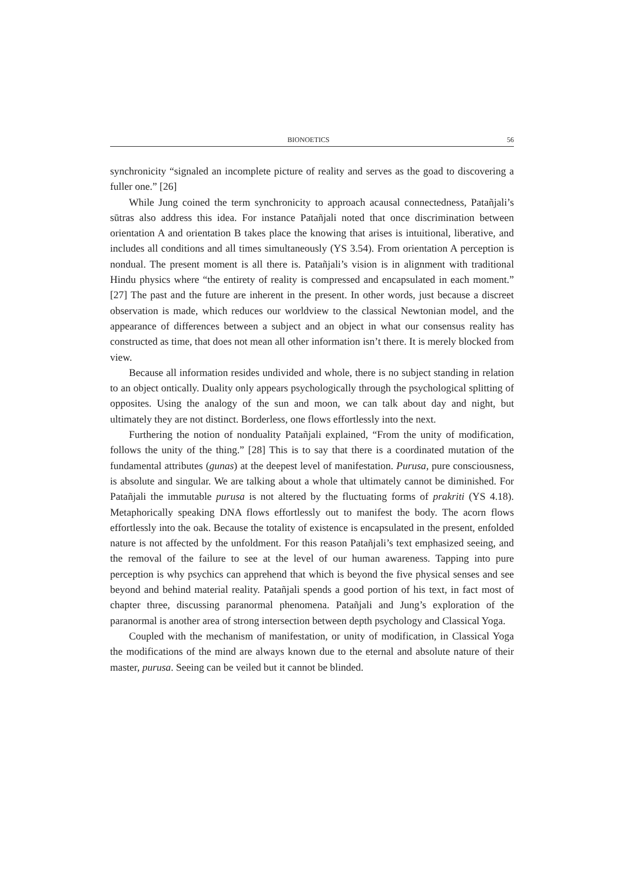BIONOETICS 56
synchronicity “signaled an incomplete picture of reality and serves as the goad to discovering a fuller one.” [26]
While Jung coined the term synchronicity to approach acausal connectedness, Patañjali’s sūtras also address this idea. For instance Patañjali noted that once discrimination between orientation A and orientation B takes place the knowing that arises is intuitional, liberative, and includes all conditions and all times simultaneously (YS 3.54). From orientation A perception is nondual. The present moment is all there is. Patañjali’s vision is in alignment with traditional Hindu physics where “the entirety of reality is compressed and encapsulated in each moment.” [27] The past and the future are inherent in the present. In other words, just because a discreet observation is made, which reduces our worldview to the classical Newtonian model, and the appearance of differences between a subject and an object in what our consensus reality has constructed as time, that does not mean all other information isn’t there. It is merely blocked from view.
Because all information resides undivided and whole, there is no subject standing in relation to an object ontically. Duality only appears psychologically through the psychological splitting of opposites. Using the analogy of the sun and moon, we can talk about day and night, but ultimately they are not distinct. Borderless, one flows effortlessly into the next.
Furthering the notion of nonduality Patañjali explained, “From the unity of modification, follows the unity of the thing.” [28] This is to say that there is a coordinated mutation of the fundamental attributes (gunas) at the deepest level of manifestation. Purusa, pure consciousness, is absolute and singular. We are talking about a whole that ultimately cannot be diminished. For Patañjali the immutable purusa is not altered by the fluctuating forms of prakriti (YS 4.18). Metaphorically speaking DNA flows effortlessly out to manifest the body. The acorn flows effortlessly into the oak. Because the totality of existence is encapsulated in the present, enfolded nature is not affected by the unfoldment. For this reason Patañjali’s text emphasized seeing, and the removal of the failure to see at the level of our human awareness. Tapping into pure perception is why psychics can apprehend that which is beyond the five physical senses and see beyond and behind material reality. Patañjali spends a good portion of his text, in fact most of chapter three, discussing paranormal phenomena. Patañjali and Jung’s exploration of the paranormal is another area of strong intersection between depth psychology and Classical Yoga.
Coupled with the mechanism of manifestation, or unity of modification, in Classical Yoga the modifications of the mind are always known due to the eternal and absolute nature of their master, purusa. Seeing can be veiled but it cannot be blinded.